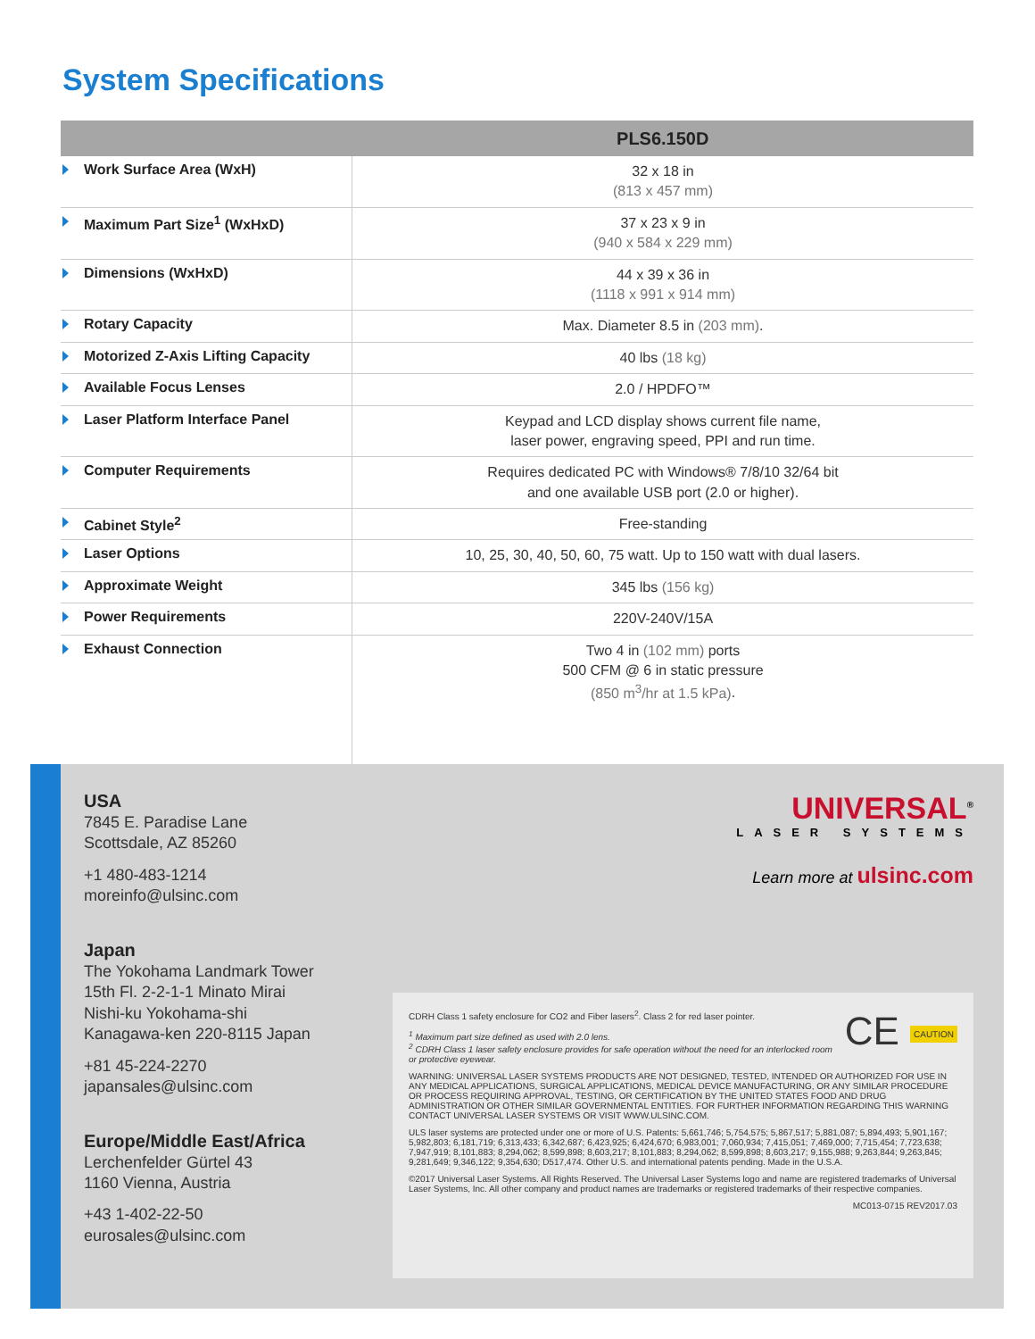System Specifications
| | PLS6.150D |
| --- | --- |
| Work Surface Area (WxH) | 32 x 18 in (813 x 457 mm) |
| Maximum Part Size<sup>1</sup> (WxHxD) | 37 x 23 x 9 in (940 x 584 x 229 mm) |
| Dimensions (WxHxD) | 44 x 39 x 36 in (1118 x 991 x 914 mm) |
| Rotary Capacity | Max. Diameter 8.5 in (203 mm) . |
| Motorized Z-Axis Lifting Capacity | 40 lbs (18 kg) |
| Available Focus Lenses | 2.0 / HPDFO™ |
| Laser Platform Interface Panel | Keypad and LCD display shows current file name, laser power, engraving speed, PPI and run time. |
| Computer Requirements | Requires dedicated PC with Windows® 7/8/10 32/64 bit and one available USB port (2.0 or higher). |
| Cabinet Style<sup>2</sup> | Free-standing |
| Laser Options | 10, 25, 30, 40, 50, 60, 75 watt. Up to 150 watt with dual lasers. |
| Approximate Weight | 345 lbs (156 kg) |
| Power Requirements | 220V-240V/15A |
| Exhaust Connection | Two 4 in (102 mm) ports 500 CFM @ 6 in static pressure (850 m<sup>3</sup>/hr at 1.5 kPa) . |
USA
7845 E. Paradise Lane
Scottsdale, AZ 85260
+1 480-483-1214
moreinfo@ulsinc.com
Japan
The Yokohama Landmark Tower
15th Fl. 2-2-1-1 Minato Mirai
Nishi-ku Yokohama-shi
Kanagawa-ken 220-8115 Japan
+81 45-224-2270
japansales@ulsinc.com
Europe/Middle East/Africa
Lerchenfelder Gürtel 43
1160 Vienna, Austria
+43 1-402-22-50
eurosales@ulsinc.com
UNIVERSAL<sup>®</sup>
LASER SYSTEMS
Learn more at ulsinc.com
CE CAUTION
CDRH Class 1 safety enclosure for CO2 and Fiber lasers<sup>2</sup>. Class 2 for red laser pointer.
<sup>1</sup> Maximum part size defined as used with 2.0 lens.
<sup>2</sup> CDRH Class 1 laser safety enclosure provides for safe operation without the need for an interlocked room or protective eyewear.
WARNING: UNIVERSAL LASER SYSTEMS PRODUCTS ARE NOT DESIGNED, TESTED, INTENDED OR AUTHORIZED FOR USE IN ANY MEDICAL APPLICATIONS, SURGICAL APPLICATIONS, MEDICAL DEVICE MANUFACTURING, OR ANY SIMILAR PROCEDURE OR PROCESS REQUIRING APPROVAL, TESTING, OR CERTIFICATION BY THE UNITED STATES FOOD AND DRUG ADMINISTRATION OR OTHER SIMILAR GOVERNMENTAL ENTITIES. FOR FURTHER INFORMATION REGARDING THIS WARNING CONTACT UNIVERSAL LASER SYSTEMS OR VISIT WWW.ULSINC.COM.
ULS laser systems are protected under one or more of U.S. Patents: 5,661,746; 5,754,575; 5,867,517; 5,881,087; 5,894,493; 5,901,167; 5,982,803; 6,181,719; 6,313,433; 6,342,687; 6,423,925; 6,424,670; 6,983,001; 7,060,934; 7,415,051; 7,469,000; 7,715,454; 7,723,638; 7,947,919; 8,101,883; 8,294,062; 8,599,898; 8,603,217; 8,101,883; 8,294,062; 8,599,898; 8,603,217; 9,155,988; 9,263,844; 9,263,845; 9,281,649; 9,346,122; 9,354,630; D517,474. Other U.S. and international patents pending. Made in the U.S.A.
©2017 Universal Laser Systems. All Rights Reserved. The Universal Laser Systems logo and name are registered trademarks of Universal Laser Systems, Inc. All other company and product names are trademarks or registered trademarks of their respective companies.
MC013-0715 REV2017.03